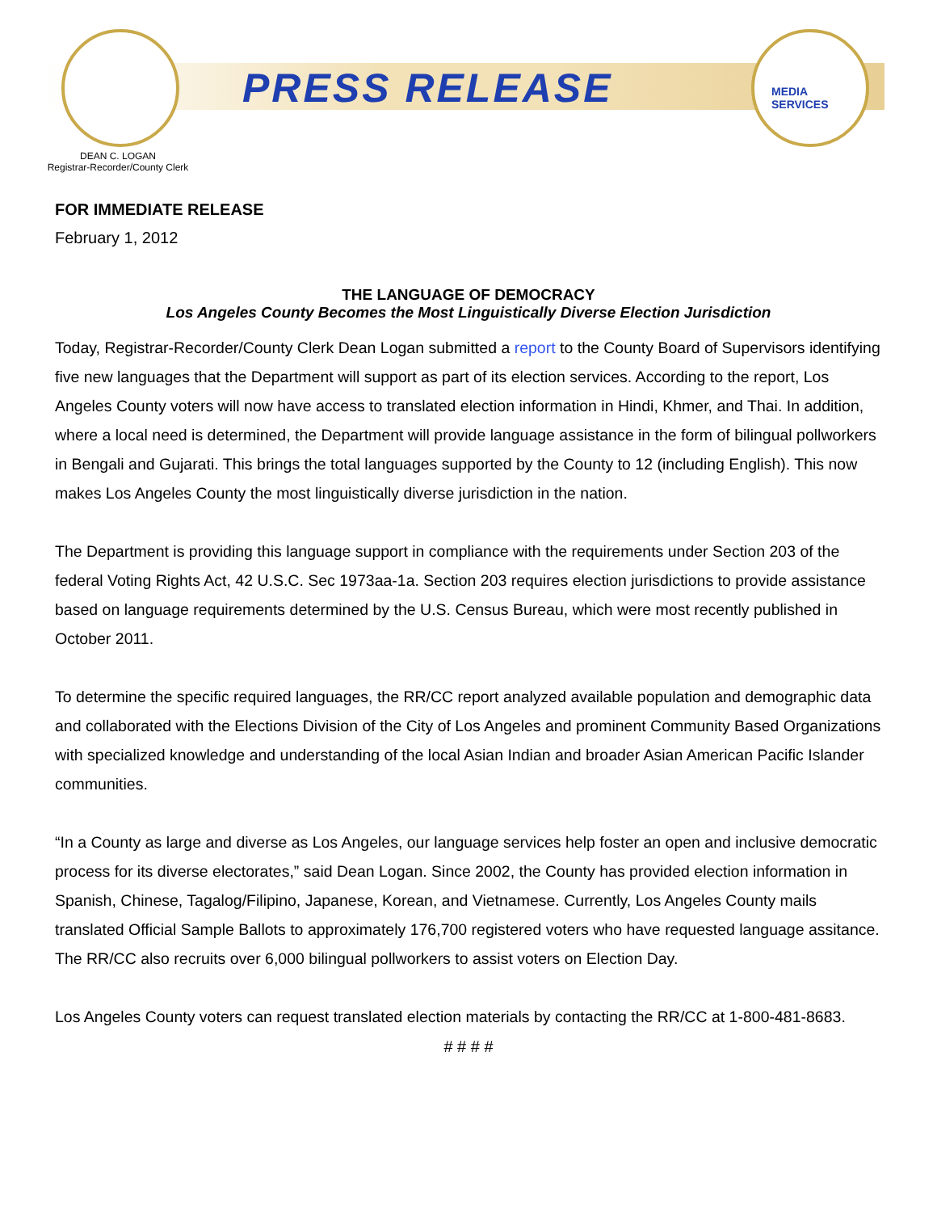MEDIA
SERVICES
PRESS RELEASE
DEAN C. LOGAN
Registrar-Recorder/County Clerk
FOR IMMEDIATE RELEASE
February 1, 2012
THE LANGUAGE OF DEMOCRACY
Los Angeles County Becomes the Most Linguistically Diverse Election Jurisdiction
Today, Registrar-Recorder/County Clerk Dean Logan submitted a report to the County Board of Supervisors identifying five new languages that the Department will support as part of its election services. According to the report, Los Angeles County voters will now have access to translated election information in Hindi, Khmer, and Thai. In addition, where a local need is determined, the Department will provide language assistance in the form of bilingual pollworkers in Bengali and Gujarati. This brings the total languages supported by the County to 12 (including English). This now makes Los Angeles County the most linguistically diverse jurisdiction in the nation.
The Department is providing this language support in compliance with the requirements under Section 203 of the federal Voting Rights Act, 42 U.S.C. Sec 1973aa-1a. Section 203 requires election jurisdictions to provide assistance based on language requirements determined by the U.S. Census Bureau, which were most recently published in October 2011.
To determine the specific required languages, the RR/CC report analyzed available population and demographic data and collaborated with the Elections Division of the City of Los Angeles and prominent Community Based Organizations with specialized knowledge and understanding of the local Asian Indian and broader Asian American Pacific Islander communities.
“In a County as large and diverse as Los Angeles, our language services help foster an open and inclusive democratic process for its diverse electorates,” said Dean Logan. Since 2002, the County has provided election information in Spanish, Chinese, Tagalog/Filipino, Japanese, Korean, and Vietnamese. Currently, Los Angeles County mails translated Official Sample Ballots to approximately 176,700 registered voters who have requested language assitance. The RR/CC also recruits over 6,000 bilingual pollworkers to assist voters on Election Day.
Los Angeles County voters can request translated election materials by contacting the RR/CC at 1-800-481-8683.
# # # #